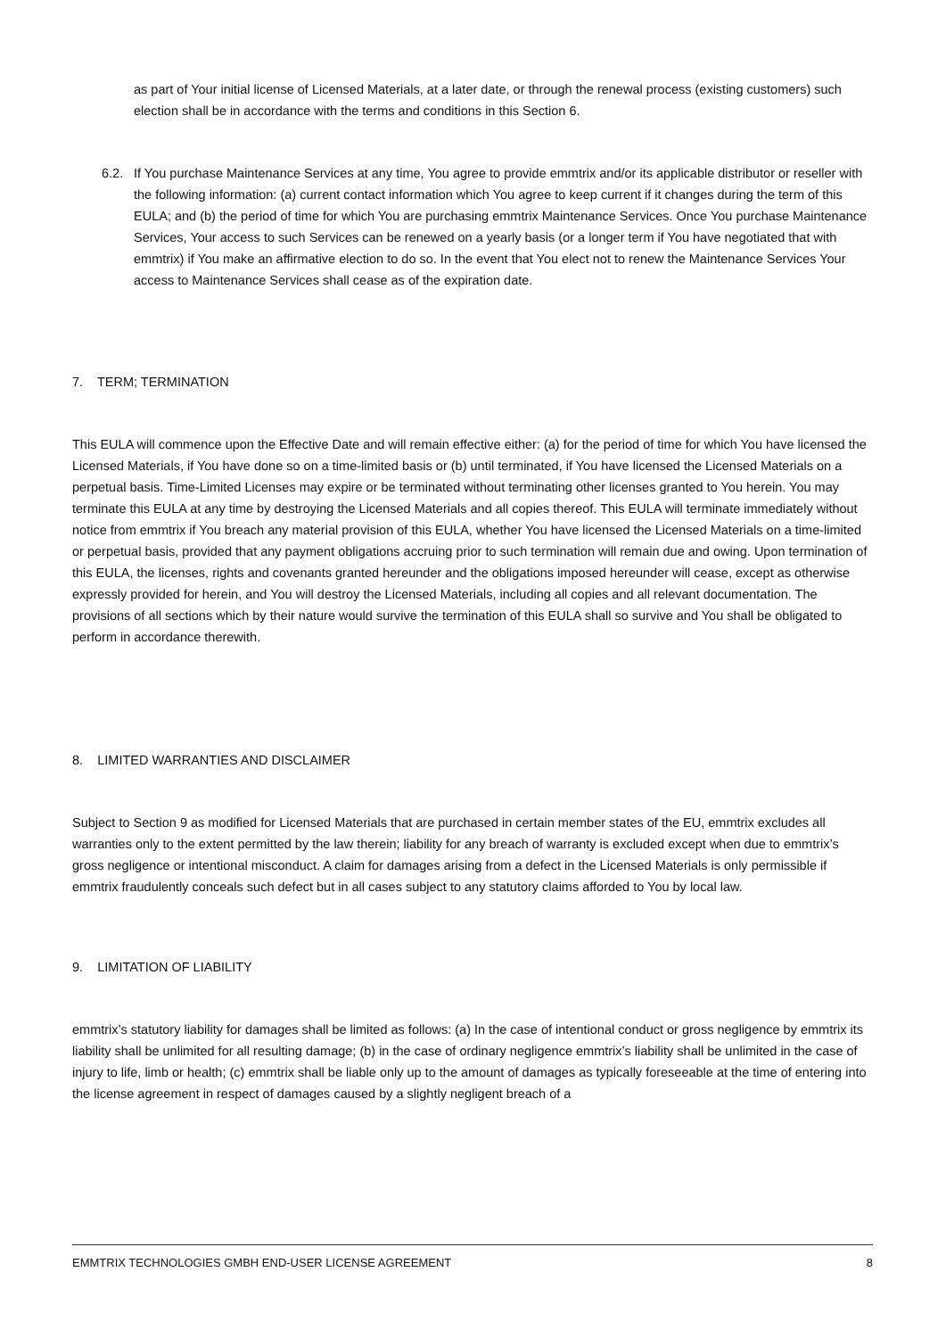as part of Your initial license of Licensed Materials, at a later date, or through the renewal process (existing customers) such election shall be in accordance with the terms and conditions in this Section 6.
6.2. If You purchase Maintenance Services at any time, You agree to provide emmtrix and/or its applicable distributor or reseller with the following information: (a) current contact information which You agree to keep current if it changes during the term of this EULA; and (b) the period of time for which You are purchasing emmtrix Maintenance Services. Once You purchase Maintenance Services, Your access to such Services can be renewed on a yearly basis (or a longer term if You have negotiated that with emmtrix) if You make an affirmative election to do so. In the event that You elect not to renew the Maintenance Services Your access to Maintenance Services shall cease as of the expiration date.
7. TERM; TERMINATION
This EULA will commence upon the Effective Date and will remain effective either: (a) for the period of time for which You have licensed the Licensed Materials, if You have done so on a time-limited basis or (b) until terminated, if You have licensed the Licensed Materials on a perpetual basis. Time-Limited Licenses may expire or be terminated without terminating other licenses granted to You herein. You may terminate this EULA at any time by destroying the Licensed Materials and all copies thereof. This EULA will terminate immediately without notice from emmtrix if You breach any material provision of this EULA, whether You have licensed the Licensed Materials on a time-limited or perpetual basis, provided that any payment obligations accruing prior to such termination will remain due and owing. Upon termination of this EULA, the licenses, rights and covenants granted hereunder and the obligations imposed hereunder will cease, except as otherwise expressly provided for herein, and You will destroy the Licensed Materials, including all copies and all relevant documentation. The provisions of all sections which by their nature would survive the termination of this EULA shall so survive and You shall be obligated to perform in accordance therewith.
8. LIMITED WARRANTIES AND DISCLAIMER
Subject to Section 9 as modified for Licensed Materials that are purchased in certain member states of the EU, emmtrix excludes all warranties only to the extent permitted by the law therein; liability for any breach of warranty is excluded except when due to emmtrix’s gross negligence or intentional misconduct. A claim for damages arising from a defect in the Licensed Materials is only permissible if emmtrix fraudulently conceals such defect but in all cases subject to any statutory claims afforded to You by local law.
9. LIMITATION OF LIABILITY
emmtrix’s statutory liability for damages shall be limited as follows: (a) In the case of intentional conduct or gross negligence by emmtrix its liability shall be unlimited for all resulting damage; (b) in the case of ordinary negligence emmtrix’s liability shall be unlimited in the case of injury to life, limb or health; (c) emmtrix shall be liable only up to the amount of damages as typically foreseeable at the time of entering into the license agreement in respect of damages caused by a slightly negligent breach of a
EMMTRIX TECHNOLOGIES GMBH END-USER LICENSE AGREEMENT 8